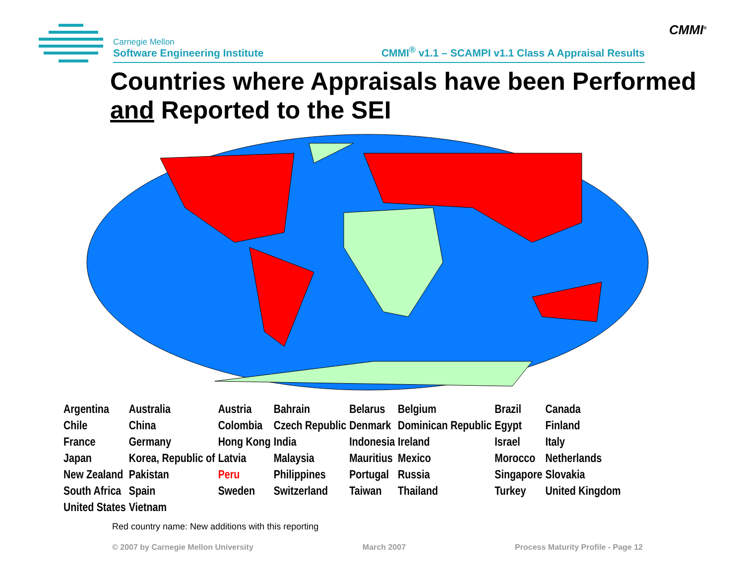CMMI<sup>®</sup>
Carnegie Mellon
Software Engineering Institute
CMMI<sup>®</sup> v1.1 – SCAMPI v1.1 Class A Appraisal Results
Countries where Appraisals have been Performed and Reported to the SEI
| Argentina | Australia | Austria | Bahrain | Belarus | Belgium | Brazil | Canada |
| Chile | China | Colombia | Czech Republic | Denmark | Dominican Republic | Egypt | Finland |
| France | Germany | Hong Kong | India | Indonesia | Ireland | Israel | Italy |
| Japan | Korea, Republic of | Latvia | Malaysia | Mauritius | Mexico | Morocco | Netherlands |
| New Zealand | Pakistan | Peru | Philippines | Portugal | Russia | Singapore | Slovakia |
| South Africa | Spain | Sweden | Switzerland | Taiwan | Thailand | Turkey | United Kingdom |
| United States | Vietnam | | | | | | |
Red country name: New additions with this reporting
© 2007 by Carnegie Mellon University March 2007 Process Maturity Profile - Page 12